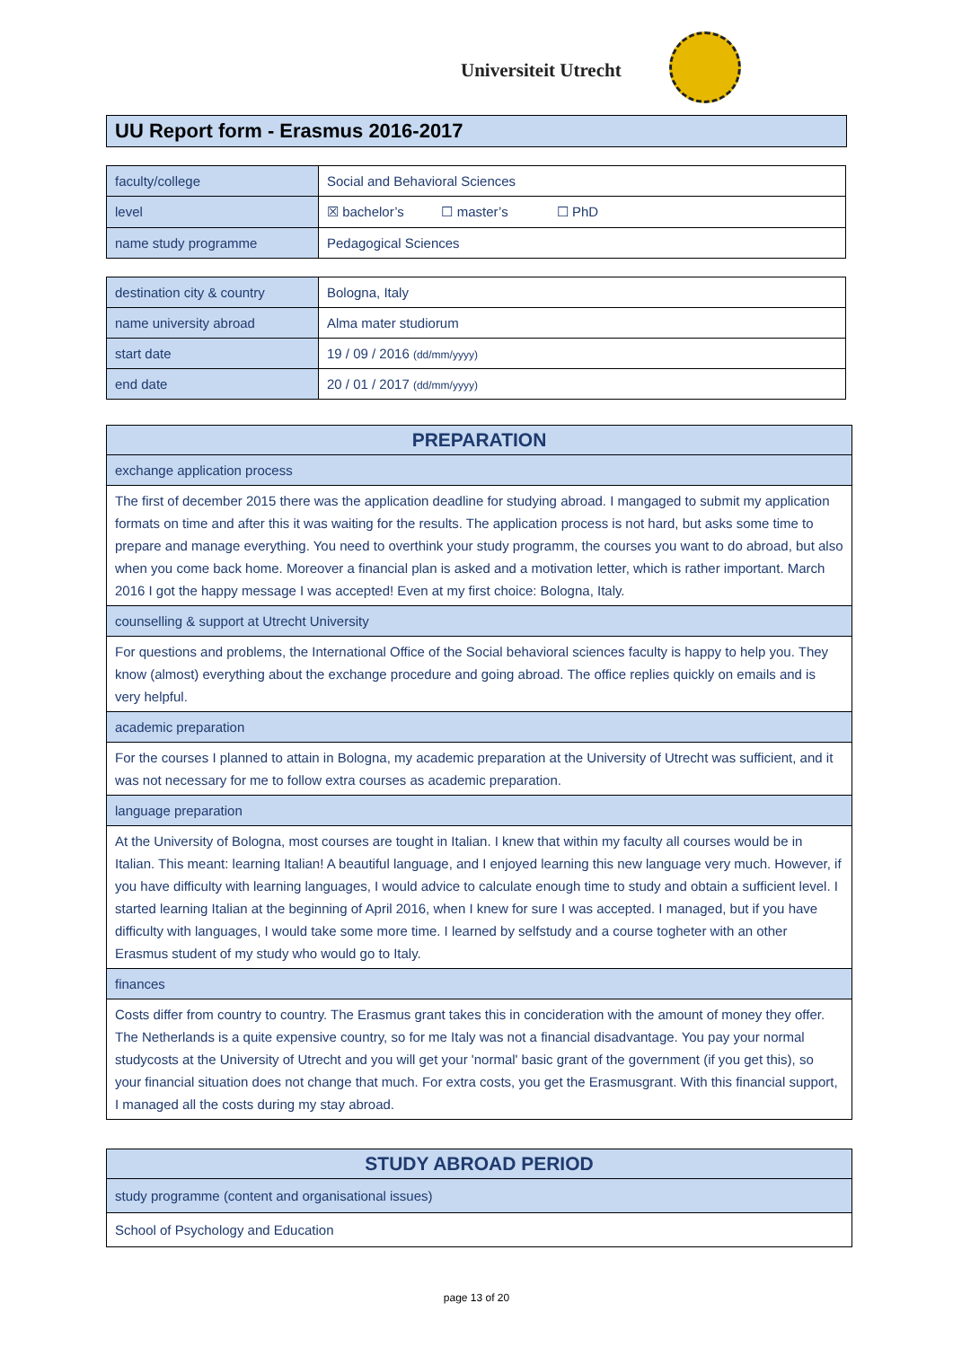Universiteit Utrecht
UU Report form - Erasmus 2016-2017
| faculty/college | Social and Behavioral Sciences |
| level | ☒ bachelor’s ☐ master’s ☐ PhD |
| name study programme | Pedagogical Sciences |
| destination city & country | Bologna, Italy |
| name university abroad | Alma mater studiorum |
| start date | 19 / 09 / 2016 (dd/mm/yyyy) |
| end date | 20 / 01 / 2017 (dd/mm/yyyy) |
| PREPARATION |
| --- |
| exchange application process |
| The first of december 2015 there was the application deadline for studying abroad. I mangaged to submit my application formats on time and after this it was waiting for the results. The application process is not hard, but asks some time to prepare and manage everything. You need to overthink your study programm, the courses you want to do abroad, but also when you come back home. Moreover a financial plan is asked and a motivation letter, which is rather important. March 2016 I got the happy message I was accepted! Even at my first choice: Bologna, Italy. |
| counselling & support at Utrecht University |
| For questions and problems, the International Office of the Social behavioral sciences faculty is happy to help you. They know (almost) everything about the exchange procedure and going abroad. The office replies quickly on emails and is very helpful. |
| academic preparation |
| For the courses I planned to attain in Bologna, my academic preparation at the University of Utrecht was sufficient, and it was not necessary for me to follow extra courses as academic preparation. |
| language preparation |
| At the University of Bologna, most courses are tought in Italian. I knew that within my faculty all courses would be in Italian. This meant: learning Italian! A beautiful language, and I enjoyed learning this new language very much. However, if you have difficulty with learning languages, I would advice to calculate enough time to study and obtain a sufficient level. I started learning Italian at the beginning of April 2016, when I knew for sure I was accepted. I managed, but if you have difficulty with languages, I would take some more time. I learned by selfstudy and a course togheter with an other Erasmus student of my study who would go to Italy. |
| finances |
| Costs differ from country to country. The Erasmus grant takes this in concideration with the amount of money they offer. The Netherlands is a quite expensive country, so for me Italy was not a financial disadvantage. You pay your normal studycosts at the University of Utrecht and you will get your 'normal' basic grant of the government (if you get this), so your financial situation does not change that much. For extra costs, you get the Erasmusgrant. With this financial support, I managed all the costs during my stay abroad. |
| STUDY ABROAD PERIOD |
| --- |
| study programme (content and organisational issues) |
| School of Psychology and Education |
page 13 of 20